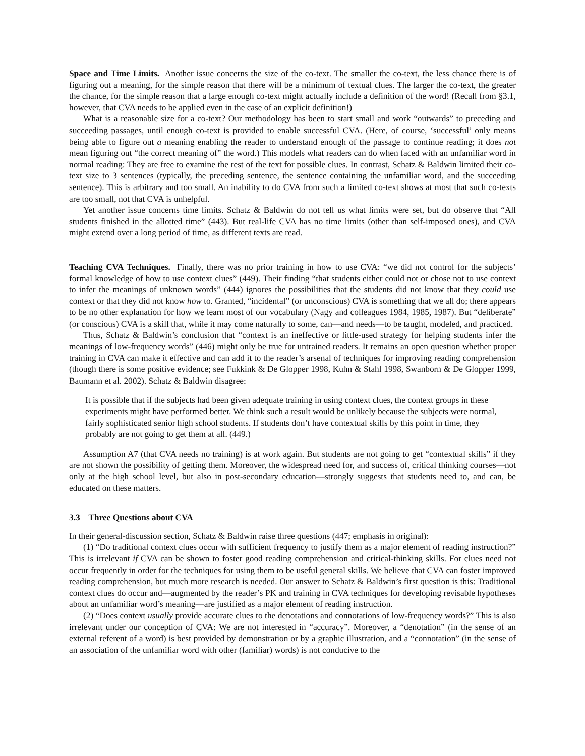Space and Time Limits. Another issue concerns the size of the co-text. The smaller the co-text, the less chance there is of figuring out a meaning, for the simple reason that there will be a minimum of textual clues. The larger the co-text, the greater the chance, for the simple reason that a large enough co-text might actually include a definition of the word! (Recall from §3.1, however, that CVA needs to be applied even in the case of an explicit definition!)
What is a reasonable size for a co-text? Our methodology has been to start small and work “outwards” to preceding and succeeding passages, until enough co-text is provided to enable successful CVA. (Here, of course, ‘successful’ only means being able to figure out a meaning enabling the reader to understand enough of the passage to continue reading; it does not mean figuring out “the correct meaning of” the word.) This models what readers can do when faced with an unfamiliar word in normal reading: They are free to examine the rest of the text for possible clues. In contrast, Schatz & Baldwin limited their co-text size to 3 sentences (typically, the preceding sentence, the sentence containing the unfamiliar word, and the succeeding sentence). This is arbitrary and too small. An inability to do CVA from such a limited co-text shows at most that such co-texts are too small, not that CVA is unhelpful.
Yet another issue concerns time limits. Schatz & Baldwin do not tell us what limits were set, but do observe that “All students finished in the allotted time” (443). But real-life CVA has no time limits (other than self-imposed ones), and CVA might extend over a long period of time, as different texts are read.
Teaching CVA Techniques. Finally, there was no prior training in how to use CVA: “we did not control for the subjects’ formal knowledge of how to use context clues” (449). Their finding “that students either could not or chose not to use context to infer the meanings of unknown words” (444) ignores the possibilities that the students did not know that they could use context or that they did not know how to. Granted, “incidental” (or unconscious) CVA is something that we all do; there appears to be no other explanation for how we learn most of our vocabulary (Nagy and colleagues 1984, 1985, 1987). But “deliberate” (or conscious) CVA is a skill that, while it may come naturally to some, can—and needs—to be taught, modeled, and practiced.
Thus, Schatz & Baldwin’s conclusion that “context is an ineffective or little-used strategy for helping students infer the meanings of low-frequency words” (446) might only be true for untrained readers. It remains an open question whether proper training in CVA can make it effective and can add it to the reader’s arsenal of techniques for improving reading comprehension (though there is some positive evidence; see Fukkink & De Glopper 1998, Kuhn & Stahl 1998, Swanborn & De Glopper 1999, Baumann et al. 2002). Schatz & Baldwin disagree:
It is possible that if the subjects had been given adequate training in using context clues, the context groups in these experiments might have performed better. We think such a result would be unlikely because the subjects were normal, fairly sophisticated senior high school students. If students don’t have contextual skills by this point in time, they probably are not going to get them at all. (449.)
Assumption A7 (that CVA needs no training) is at work again. But students are not going to get “contextual skills” if they are not shown the possibility of getting them. Moreover, the widespread need for, and success of, critical thinking courses—not only at the high school level, but also in post-secondary education—strongly suggests that students need to, and can, be educated on these matters.
3.3 Three Questions about CVA
In their general-discussion section, Schatz & Baldwin raise three questions (447; emphasis in original):
(1) “Do traditional context clues occur with sufficient frequency to justify them as a major element of reading instruction?” This is irrelevant if CVA can be shown to foster good reading comprehension and critical-thinking skills. For clues need not occur frequently in order for the techniques for using them to be useful general skills. We believe that CVA can foster improved reading comprehension, but much more research is needed. Our answer to Schatz & Baldwin’s first question is this: Traditional context clues do occur and—augmented by the reader’s PK and training in CVA techniques for developing revisable hypotheses about an unfamiliar word’s meaning—are justified as a major element of reading instruction.
(2) “Does context usually provide accurate clues to the denotations and connotations of low-frequency words?” This is also irrelevant under our conception of CVA: We are not interested in “accuracy”. Moreover, a “denotation” (in the sense of an external referent of a word) is best provided by demonstration or by a graphic illustration, and a “connotation” (in the sense of an association of the unfamiliar word with other (familiar) words) is not conducive to the